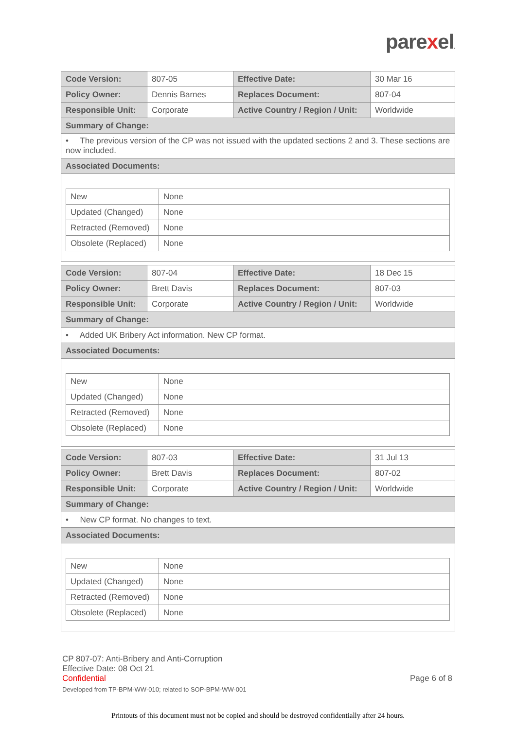parexel.
| Code Version: | 807-05 | Effective Date: | 30 Mar 16 |
| Policy Owner: | Dennis Barnes | Replaces Document: | 807-04 |
| Responsible Unit: | Corporate | Active Country / Region / Unit: | Worldwide |
| Summary of Change: | | | |
| • The previous version of the CP was not issued with the updated sections 2 and 3. These sections are now included. | | | |
| Associated Documents: | | | |
| / New / None / / Updated (Changed) / None / / Retracted (Removed) / None / / Obsolete (Replaced) / None / | | | |
| Code Version: | 807-04 | Effective Date: | 18 Dec 15 |
| Policy Owner: | Brett Davis | Replaces Document: | 807-03 |
| Responsible Unit: | Corporate | Active Country / Region / Unit: | Worldwide |
| Summary of Change: | | | |
| • Added UK Bribery Act information. New CP format. | | | |
| Associated Documents: | | | |
| / New / None / / Updated (Changed) / None / / Retracted (Removed) / None / / Obsolete (Replaced) / None / | | | |
| Code Version: | 807-03 | Effective Date: | 31 Jul 13 |
| Policy Owner: | Brett Davis | Replaces Document: | 807-02 |
| Responsible Unit: | Corporate | Active Country / Region / Unit: | Worldwide |
| Summary of Change: | | | |
| • New CP format. No changes to text. | | | |
| Associated Documents: | | | |
| / New / None / / Updated (Changed) / None / / Retracted (Removed) / None / / Obsolete (Replaced) / None / | | | |
CP 807-07: Anti-Bribery and Anti-Corruption
Effective Date: 08 Oct 21
Confidential Page 6 of 8
Developed from TP-BPM-WW-010; related to SOP-BPM-WW-001
Printouts of this document must not be copied and should be destroyed confidentially after 24 hours.